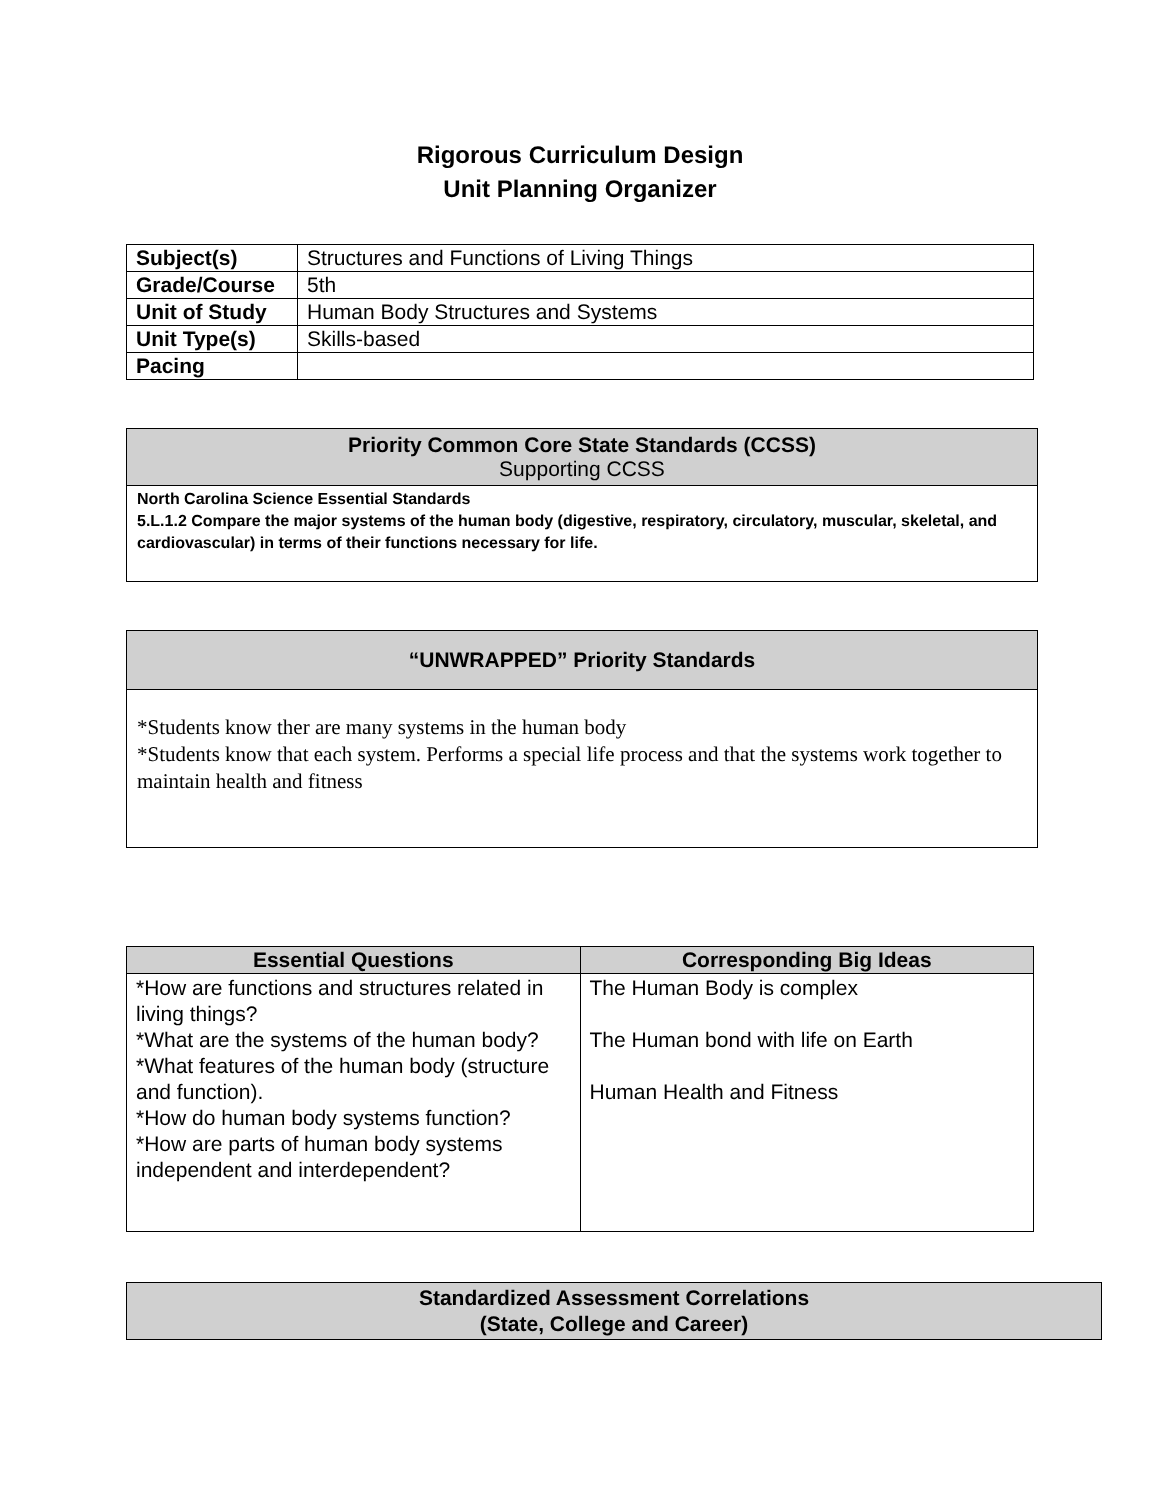Rigorous Curriculum Design
Unit Planning Organizer
| Subject(s) | Structures and Functions of Living Things |
| Grade/Course | 5th |
| Unit of Study | Human Body Structures and Systems |
| Unit Type(s) | Skills-based |
| Pacing | |
Priority Common Core State Standards (CCSS)
Supporting CCSS
North Carolina Science Essential Standards
5.L.1.2 Compare the major systems of the human body (digestive, respiratory, circulatory, muscular, skeletal, and cardiovascular) in terms of their functions necessary for life.
“UNWRAPPED” Priority Standards
*Students know ther are many systems in the human body
*Students know that each system. Performs a special life process and that the systems work together to maintain health and fitness
| Essential Questions | Corresponding Big Ideas |
| --- | --- |
| *How are functions and structures related in living things? *What are the systems of the human body? *What features of the human body (structure and function). *How do human body systems function? *How are parts of human body systems independent and interdependent? | The Human Body is complex The Human bond with life on Earth Human Health and Fitness |
Standardized Assessment Correlations
(State, College and Career)